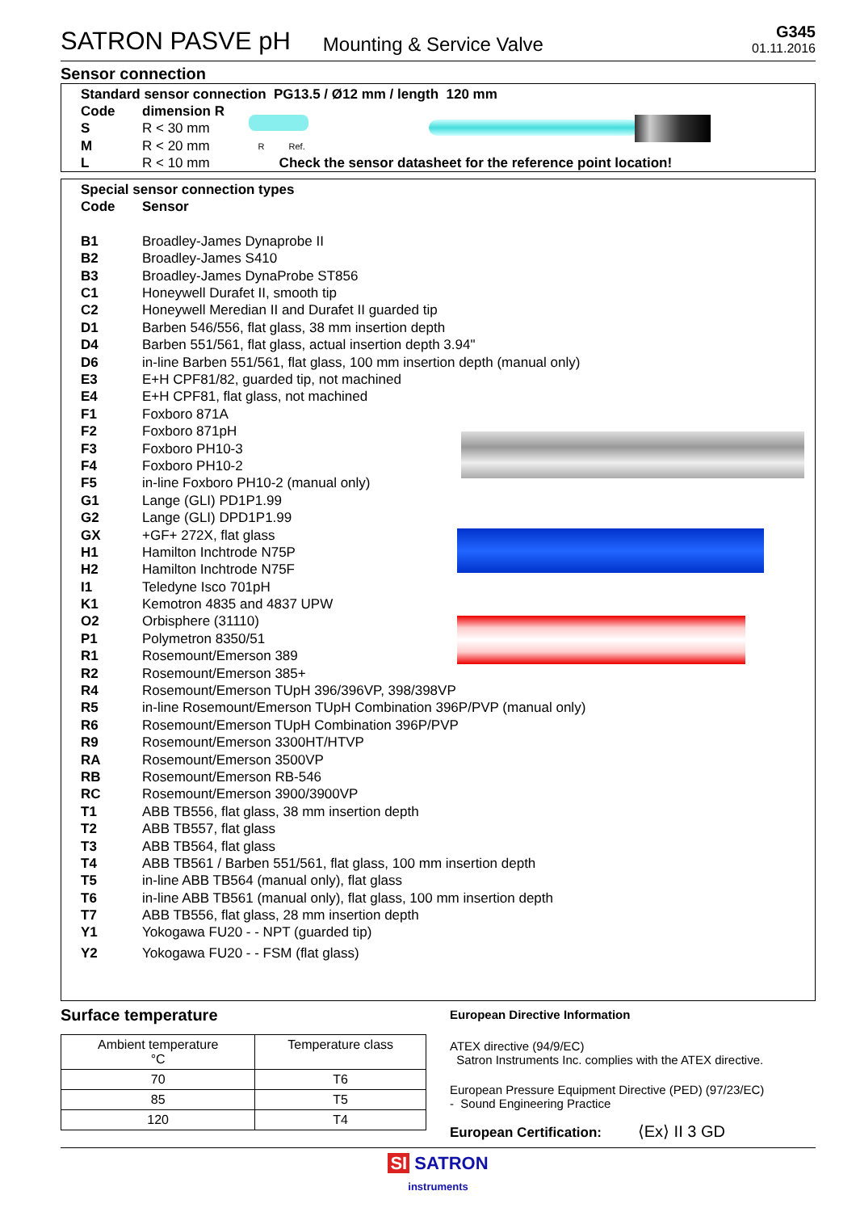SATRON PASVE pH Mounting & Service Valve G345
01.11.2016
Sensor connection
Standard sensor connection PG13.5 / Ø12 mm / length 120 mm
Code dimension R
S R < 30 mm
M R < 20 mm R Ref.
L R < 10 mm Check the sensor datasheet for the reference point location!
Special sensor connection types
Code Sensor
B1 Broadley-James Dynaprobe II
B2 Broadley-James S410
B3 Broadley-James DynaProbe ST856
C1 Honeywell Durafet II, smooth tip
C2 Honeywell Meredian II and Durafet II guarded tip
D1 Barben 546/556, flat glass, 38 mm insertion depth
D4 Barben 551/561, flat glass, actual insertion depth 3.94"
D6 in-line Barben 551/561, flat glass, 100 mm insertion depth (manual only)
E3 E+H CPF81/82, guarded tip, not machined
E4 E+H CPF81, flat glass, not machined
F1 Foxboro 871A
F2 Foxboro 871pH
F3 Foxboro PH10-3
F4 Foxboro PH10-2
F5 in-line Foxboro PH10-2 (manual only)
G1 Lange (GLI) PD1P1.99
G2 Lange (GLI) DPD1P1.99
GX +GF+ 272X, flat glass
H1 Hamilton Inchtrode N75P
H2 Hamilton Inchtrode N75F
I1 Teledyne Isco 701pH
K1 Kemotron 4835 and 4837 UPW
O2 Orbisphere (31110)
P1 Polymetron 8350/51
R1 Rosemount/Emerson 389
R2 Rosemount/Emerson 385+
R4 Rosemount/Emerson TUpH 396/396VP, 398/398VP
R5 in-line Rosemount/Emerson TUpH Combination 396P/PVP (manual only)
R6 Rosemount/Emerson TUpH Combination 396P/PVP
R9 Rosemount/Emerson 3300HT/HTVP
RA Rosemount/Emerson 3500VP
RB Rosemount/Emerson RB-546
RC Rosemount/Emerson 3900/3900VP
T1 ABB TB556, flat glass, 38 mm insertion depth
T2 ABB TB557, flat glass
T3 ABB TB564, flat glass
T4 ABB TB561 / Barben 551/561, flat glass, 100 mm insertion depth
T5 in-line ABB TB564 (manual only), flat glass
T6 in-line ABB TB561 (manual only), flat glass, 100 mm insertion depth
T7 ABB TB556, flat glass, 28 mm insertion depth
Y1 Yokogawa FU20 - - NPT (guarded tip)
Y2 Yokogawa FU20 - - FSM (flat glass)
Surface temperature
| Ambient temperature °C | Temperature class |
| 70 | T6 |
| 85 | T5 |
| 120 | T4 |
European Directive Information
ATEX directive (94/9/EC)
Satron Instruments Inc. complies with the ATEX directive.
European Pressure Equipment Directive (PED) (97/23/EC)
- Sound Engineering Practice
European Certification: ⟨Ex⟩ II 3 GD
SI SATRON
instruments